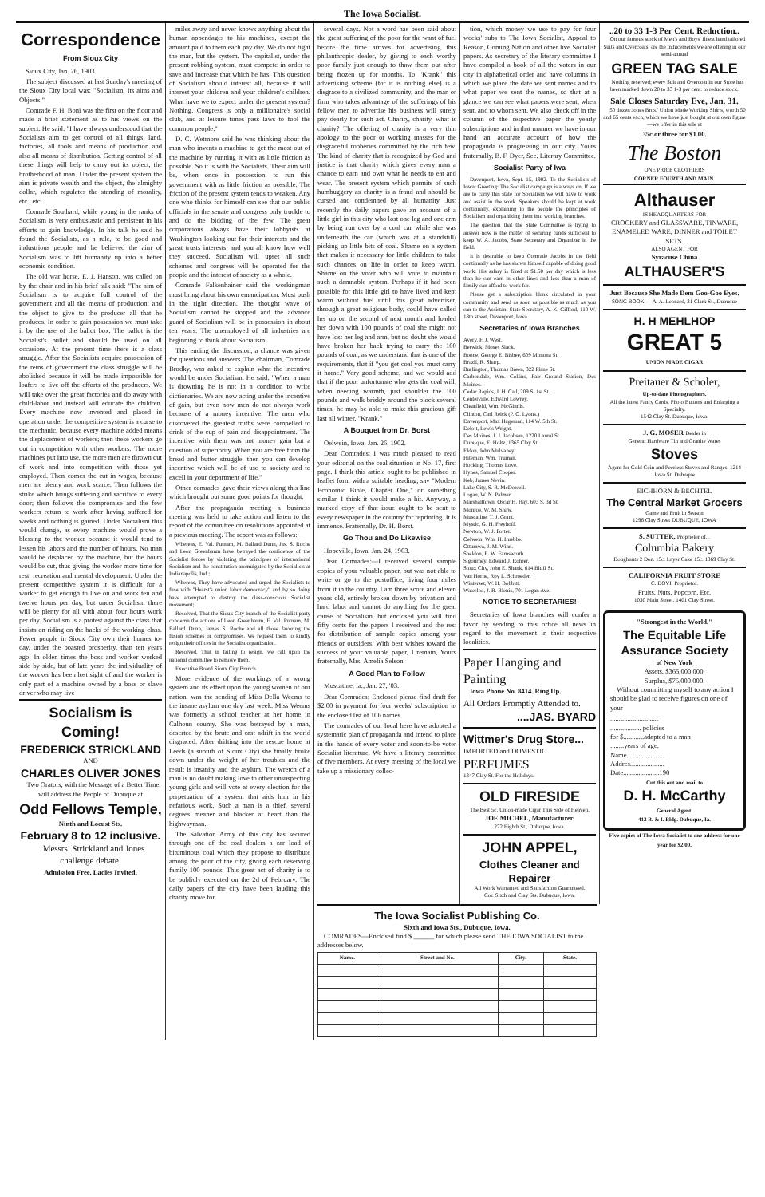The Iowa Socialist.
Correspondence
From Sioux City
Sioux City, Jan. 26, 1903.
The subject discussed at last Sunday's meeting of the Sioux City local was: "Socialism, Its aims and Objects."
Comrade F. H. Boni was the first on the floor and made a brief statement as to his views on the subject. He said: "I have always understood that the Socialists aim to get control of all things, land, factories, all tools and means of production and also all means of distribution. Getting control of all these things will help to carry out its object, the brotherhood of man. Under the present system the aim is private wealth and the object, the almighty dollar, which regulates the standing of morality, etc., etc.
Comrade Southard, while young in the ranks of Socialism is very enthusiastic and persistent in his efforts to gain knowledge. In his talk he said he found the Socialists, as a rule, to be good and industrious people and he believed the aim of Socialism was to lift humanity up into a better economic condition.
The old war horse, E. J. Hanson, was called on by the chair and in his brief talk said: "The aim of Socialism is to acquire full control of the government and all the means of production; and the object to give to the producer all that he produces. In order to gain possession we must take it by the use of the ballot box. The ballot is the Socialist's bullet and should be used on all occasions. At the present time there is a class struggle. After the Socialists acquire possession of the reins of government the class struggle will be abolished because it will be made impossible for loafers to live off the efforts of the producers. We will take over the great factories and do away with child-labor and instead will educate the children. Every machine now invented and placed in operation under the competitive system is a curse to the mechanic, because every machine added means the displacement of workers; then these workers go out in competition with other workers. The more machines put into use, the more men are thrown out of work and into competition with those yet employed. Then comes the cut in wages, because men are plenty and work scarce. Then follows the strike which brings suffering and sacrifice to every door; then follows the compromise and the few workers return to work after having suffered for weeks and nothing is gained. Under Socialism this would change, as every machine would prove a blessing to the worker because it would tend to lessen his labors and the number of hours. No man would be displaced by the machine, but the hours would be cut, thus giving the worker more time for rest, recreation and mental development. Under the present competitive system it is difficult for a worker to get enough to live on and work ten and twelve hours per day, but under Socialism there will be plenty for all with about four hours work per day. Socialism is a protest against the class that insists on riding on the backs of the working class. Fewer people in Sioux City own their homes to-day, under the boasted prosperity, than ten years ago. In olden times the boss and worker worked side by side, but of late years the individuality of the worker has been lost sight of and the worker is only part of a machine owned by a boss or slave driver who may live
Socialism is Coming!
FREDERICK STRICKLAND
AND
CHARLES OLIVER JONES
Two Orators, with the Message of a Better Time, will address the People of Dubuque at
Odd Fellows Temple,
Ninth and Locust Sts.
February 8 to 12 inclusive.
Messrs. Strickland and Jones challenge debate.
Admission Free. Ladies Invited.
miles away and never knows anything about the human appendages to his machines, except the amount paid to them each pay day. We do not fight the man, but the system. The capitalist, under the present robbing system, must compete in order to save and increase that which he has. This question of Socialism should interest all, because it will interest your children and your children's children. What have we to expect under the present system? Nothing. Congress is only a millionaire's social club, and at leisure times pass laws to fool the common people."
D. C. Wetmore said he was thinking about the man who invents a machine to get the most out of the machine by running it with as little friction as possible. So it is with the Socialists. Their aim will be, when once in possession, to run this government with as little friction as possible. The friction of the present system tends to weaken. Any one who thinks for himself can see that our public officials in the senate and congress only truckle to and do the bidding of the few. The great corporations always have their lobbyists at Washington looking out for their interests and the great trusts interests, and you all know how well they succeed. Socialism will upset all such schemes and congress will be operated for the people and the interest of society as a whole.
Comrade Falkenhainer said the workingman must bring about his own emancipation. Must push in the right direction. The thought wave of Socialism cannot be stopped and the advance guard of Socialism will be in possession in about ten years. The unemployed of all industries are beginning to think about Socialism.
This ending the discussion, a chance was given for questions and answers. The chairman, Comrade Brodky, was asked to explain what the incentive would be under Socialism. He said: "When a man is drowning he is not in a condition to write dictionaries. We are now acting under the incentive of gain, but even now men do not always work because of a money incentive. The men who discovered the greatest truths were compelled to drink of the cup of pain and disappointment. The incentive with them was not money gain but a question of superiority. When you are free from the bread and butter struggle, then you can develop incentive which will be of use to society and to excell in your department of life."
Other comrades gave their views along this line which brought out some good points for thought.
After the propaganda meeting a business meeting was held to take action and listen to the report of the committee on resolutions appointed at a previous meeting. The report was as follows:
Whereas, E. Val. Putnam, M. Ballard Dunn, Jas. S. Roche and Leon Greenbaum have betrayed the confidence of the Socialist forces by violating the principles of international Socialism and the constitution promulgated by the Socialists at Indianapolis, Ind.;
Whereas, They have advocated and urged the Socialists to fuse with "Hearst's union labor democracy" and by so doing have attempted to destroy the class-conscious Socialist movement;
Resolved, That the Sioux City branch of the Socialist party condemn the actions of Leon Greenbaum, E. Val. Putnam, M. Ballard Dunn, James S. Roche and all those favoring the fusion schemes or compromises. We request them to kindly resign their offices in the Socialist organization.
Resolved, That in failing to resign, we call upon the national committee to remove them.
Executive Board Sioux City Branch.
More evidence of the workings of a wrong system and its effect upon the young women of our nation, was the sending of Miss Della Weems to the insane asylum one day last week. Miss Weems was formerly a school teacher at her home in Calhoun county. She was betrayed by a man, deserted by the brute and cast adrift in the world disgraced. After drifting into the rescue home at Leeds (a suburb of Sioux City) she finally broke down under the weight of her troubles and the result is insanity and the asylum. The wretch of a man is no doubt making love to other unsuspecting young girls and will vote at every election for the perpetuation of a system that aids him in his nefarious work. Such a man is a thief, several degrees meaner and blacker at heart than the highwayman.
The Salvation Army of this city has secured through one of the coal dealers a car load of bituminous coal which they propose to distribute among the poor of the city, giving each deserving family 100 pounds. This great act of charity is to be publicly executed on the 2d of February. The daily papers of the city have been lauding this charity move for
several days. Not a word has been said about the great suffering of the poor for the want of fuel before the time arrives for advertising this philanthropic dealer, by giving to each worthy poor family just enough to thaw them out after being frozen up for months. To "Krank" this advertising scheme (for it is nothing else) is a disgrace to a civilized community, and the man or firm who takes advantage of the sufferings of his fellow men to advertise his business will surely pay dearly for such act. Charity, charity, what is charity? The offering of charity is a very thin apology to the poor or working masses for the disgraceful robberies committed by the rich few. The kind of charity that is recognized by God and justice is that charity which gives every man a chance to earn and own what he needs to eat and wear. The present system which permits of such humbuggery as charity is a fraud and should be cursed and condemned by all humanity. Just recently the daily papers gave an account of a little girl in this city who lost one leg and one arm by being run over by a coal car while she was underneath the car (which was at a standstill) picking up little bits of coal. Shame on a system that makes it necessary for little children to take such chances on life in order to keep warm. Shame on the voter who will vote to maintain such a damnable system. Perhaps if it had been possible for this little girl to have lived and kept warm without fuel until this great advertiser, through a great religious body, could have called her up on the second of next month and loaded her down with 100 pounds of coal she might not have lost her leg and arm, but no doubt she would have broken her back trying to carry the 100 pounds of coal, as we understand that is one of the requirements, that if "you get coal you must carry it home." Very good scheme, and we would add that if the poor unfortunate who gets the coal will, when needing warmth, just shoulder the 100 pounds and walk briskly around the block several times, he may be able to make this gracious gift last all winter. "Krank."
A Bouquet from Dr. Borst
Oelwein, Iowa, Jan. 26, 1902.
Dear Comrades: I was much pleased to read your editorial on the coal situation in No. 17, first page. I think this article ought to be published in leaflet form with a suitable heading, say "Modern Economic Bible, Chapter One," or something similar. I think it would make a hit. Anyway, a marked copy of that issue ought to be sent to every newspaper in the country for reprinting. It is immense. Fraternally, Dr. H. Borst.
Go Thou and Do Likewise
Hopeville, Iowa, Jan. 24, 1903.
Dear Comrades:—I received several sample copies of your valuable paper, but was not able to write or go to the postoffice, living four miles from it in the country. I am three score and eleven years old, entirely broken down by privation and hard labor and cannot do anything for the great cause of Socialism, but enclosed you will find fifty cents for the papers I received and the rest for distribution of sample copies among your friends or outsiders. With best wishes toward the success of your valuable paper, I remain, Yours fraternally, Mrs. Amelia Selson.
A Good Plan to Follow
Muscatine, Ia., Jan. 27, '03.
Dear Comrades: Enclosed please find draft for $2.00 in payment for four weeks' subscription to the enclosed list of 106 names.
The comrades of our local here have adopted a systematic plan of propaganda and intend to place in the hands of every voter and soon-to-be voter Socialist literature. We have a literary committee of five members. At every meeting of the local we take up a missionary collec-
tion, which money we use to pay for four weeks' subs to The Iowa Socialist, Appeal to Reason, Coming Nation and other live Socialist papers. As secretary of the literary committee I have compiled a book of all the voters in our city in alphabetical order and have columns in which we place the date we sent names and to what paper we sent the names, so that at a glance we can see what papers were sent, when sent, and to whom sent. We also check off in the column of the respective paper the yearly subscriptions and in that manner we have in our hand an accurate account of how the propaganda is progressing in our city. Yours fraternally, B. F. Dyer, Sec. Literary Committee.
Socialist Party of Iwa
Davenport, Iowa, Sept. 15, 1902. To the Socialists of Iowa: Greeting: The Socialist campaign is always on. If we are to carry this state for Socialism we will have to work and assist in the work. Speakers should be kept at work continually, explaining to the people the principles of Socialism and organizing them into working branches.
The question that the State Committee is trying to answer now is the matter of securing funds sufficient to keep W. A. Jacobs, State Secretary and Organizer in the field.
It is desirable to keep Comrade Jacobs in the field continually as he has shown himself capable of doing good work. His salary is fixed at $1.50 per day which is less than he can earn in other lines and less than a man of family can afford to work for.
Please get a subscription blank circulated in your community and send as soon as possible as much as you can to the Assistant State Secretary, A. K. Gifford, 110 W. 18th street, Davenport, Iowa.
Secretaries of Iowa Branches
Avery, F. J. West.
Berwick, Moses Slack.
Boone, George E. Bisbee, 609 Monona St.
Brazil, R. Sharp.
Burlington, Thomas Breen, 322 Plane St.
Carbondale, Wm. Collins, Fair Ground Station, Des Moines.
Cedar Rapids, J. H. Cail, 209 S. 1st St.
Centerville, Edward Lowrey.
Clearfield, Wm. McGinnis.
Clinton, Carl Reick (P. O. Lyons.)
Davenport, Max Hageman, 114 W. 5th St.
Deloit, Lewis Wright.
Des Moines, J. J. Jacobsen, 1220 Laurel St.
Dubuque, E. Holtz, 1365 Clay St.
Eldon, John Mulvaney.
Hiteman, Wm. Truman.
Hocking, Thomas Love.
Hynes, Samuel Cooper.
Keb, James Nevin.
Lake City, S. R. McDowell.
Logan, W. N. Palmer.
Marshalltown, Oscar H. Hay, 603 S. 3d St.
Monroe, W. M. Shaw.
Muscatine, T. J. Grant.
Mystic, G. H. Freyhoff.
Newton, W. J. Porter.
Oelwein, Wm. H. Luebbe.
Ottumwa, J. M. Winn.
Sheldon, E. W. Farnsworth.
Sigourney, Edward J. Rohrer.
Sioux City, John E. Shank, 614 Bluff St.
Van Horne, Roy L. Schroeder.
Winterset, W. H. Bobbitt.
Waterloo, J. R. Blenis, 701 Logan Ave.
NOTICE TO SECRETARIES!
Secretaries of Iowa branches will confer a favor by sending to this office all news in regard to the movement in their respective localities.
Paper Hanging and Painting
Iowa Phone No. 8414. Ring Up.
All Orders Promptly Attended to.
....JAS. BYARD
Wittmer's Drug Store...
IMPORTED and DOMESTIC PERFUMES
1347 Clay St. For the Holidays.
OLD FIRESIDE
The Best 5c. Union-made Cigar This Side of Heaven.
JOE MICHEL, Manufacturer.
272 Eighth St., Dubuque, Iowa.
JOHN APPEL,
Clothes Cleaner and Repairer
All Work Warranted and Satisfaction Guaranteed.
Cor. Sixth and Clay Sts. Dubuque, Iowa.
The Iowa Socialist Publishing Co.
Sixth and Iowa Sts., Dubuque, Iowa.
COMRADES—Enclosed find $ ______ for which please send THE IOWA SOCIALIST to the addresses below.
| Name. | Street and No. | City. | State. |
| --- | --- | --- | --- |
..20 to 33 1-3 Per Cent. Reduction..
On our famous stock of Men's and Boys' finest hand tailored Suits and Overcoats, are the inducements we are offering in our semi-annual
GREEN TAG SALE
Nothing reserved; every Suit and Overcoat in our Store has been marked down 20 to 33 1-3 per cent. to reduce stock.
Sale Closes Saturday Eve, Jan. 31.
50 dozen Jones Bros.' Union Made Working Shirts, worth 50 and 65 cents each, which we have just bought at our own figure—we offer in this sale at
35c or three for $1.00.
The Boston
ONE PRICE CLOTHIERS
CORNER FOURTH AND MAIN.
Althauser
IS HEADQUARTERS FOR
CROCKERY and GLASSWARE, TINWARE, ENAMELED WARE, DINNER and TOILET SETS.
ALSO AGENT FOR
Syracuse China
ALTHAUSER'S
Just Because She Made Dem Goo-Goo Eyes.
SONG BOOK — A. A. Leonard, 31 Clark St., Dubuque
H. H MEHLHOP
GREAT 5
UNION MADE CIGAR
Preitauer & Scholer,
Up-to-date Photographers.
All the latest Fancy Cards. Photo Buttons and Enlarging a Specialty.
1542 Clay St. Dubuque, Iowa.
J. G. MOSER Dealer in
General Hardware Tin and Granite Wares
Stoves
Agent for Gold Coin and Peerless Stoves and Ranges. 1214 Iowa St. Dubuque
EICHHORN & BECHTEL
The Central Market Grocers
Game and Fruit in Season
1296 Clay Street DUBUQUE, IOWA
S. SUTTER, Proprietor of...
Columbia Bakery
Doughnuts 2 Doz. 15c. Layer Cake 15c. 1369 Clay St.
CALIFORNIA FRUIT STORE
C. DOVI, Proprietor.
Fruits, Nuts, Popcorn, Etc.
1030 Main Street. 1401 Clay Street.
"Strongest in the World."
The Equitable Life Assurance Society
of New York
Assets, $365,000,000.
Surplus, $75,000,000.
Without committing myself to any action I should be glad to receive figures on one of your
............................
.................. policies
for $............adapted to a man
........years of age.
Name......................
Addres....................
Date.....................190
Cut this out and mail to
D. H. McCarthy
General Agent.
412 B. & I. Bldg. Dubuque, Ia.
Five copies of The Iowa Socialist to one address for one year for $2.00.